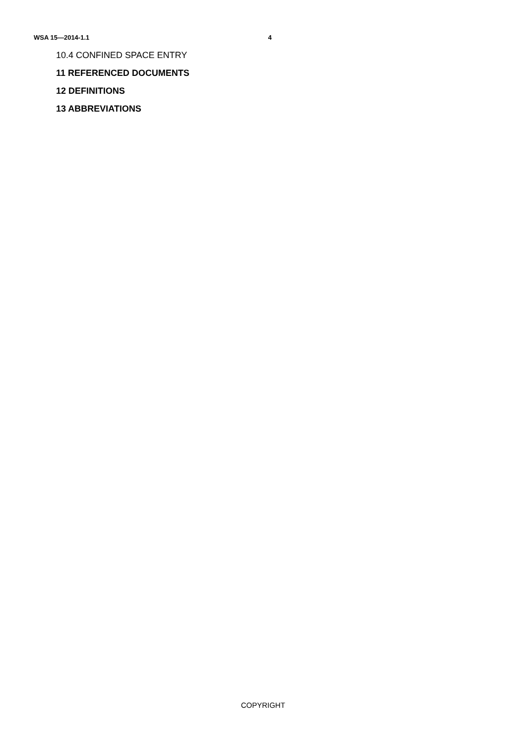WSA 15—2014-1.1 4
10.4 CONFINED SPACE ENTRY
11 REFERENCED DOCUMENTS
12 DEFINITIONS
13 ABBREVIATIONS
COPYRIGHT